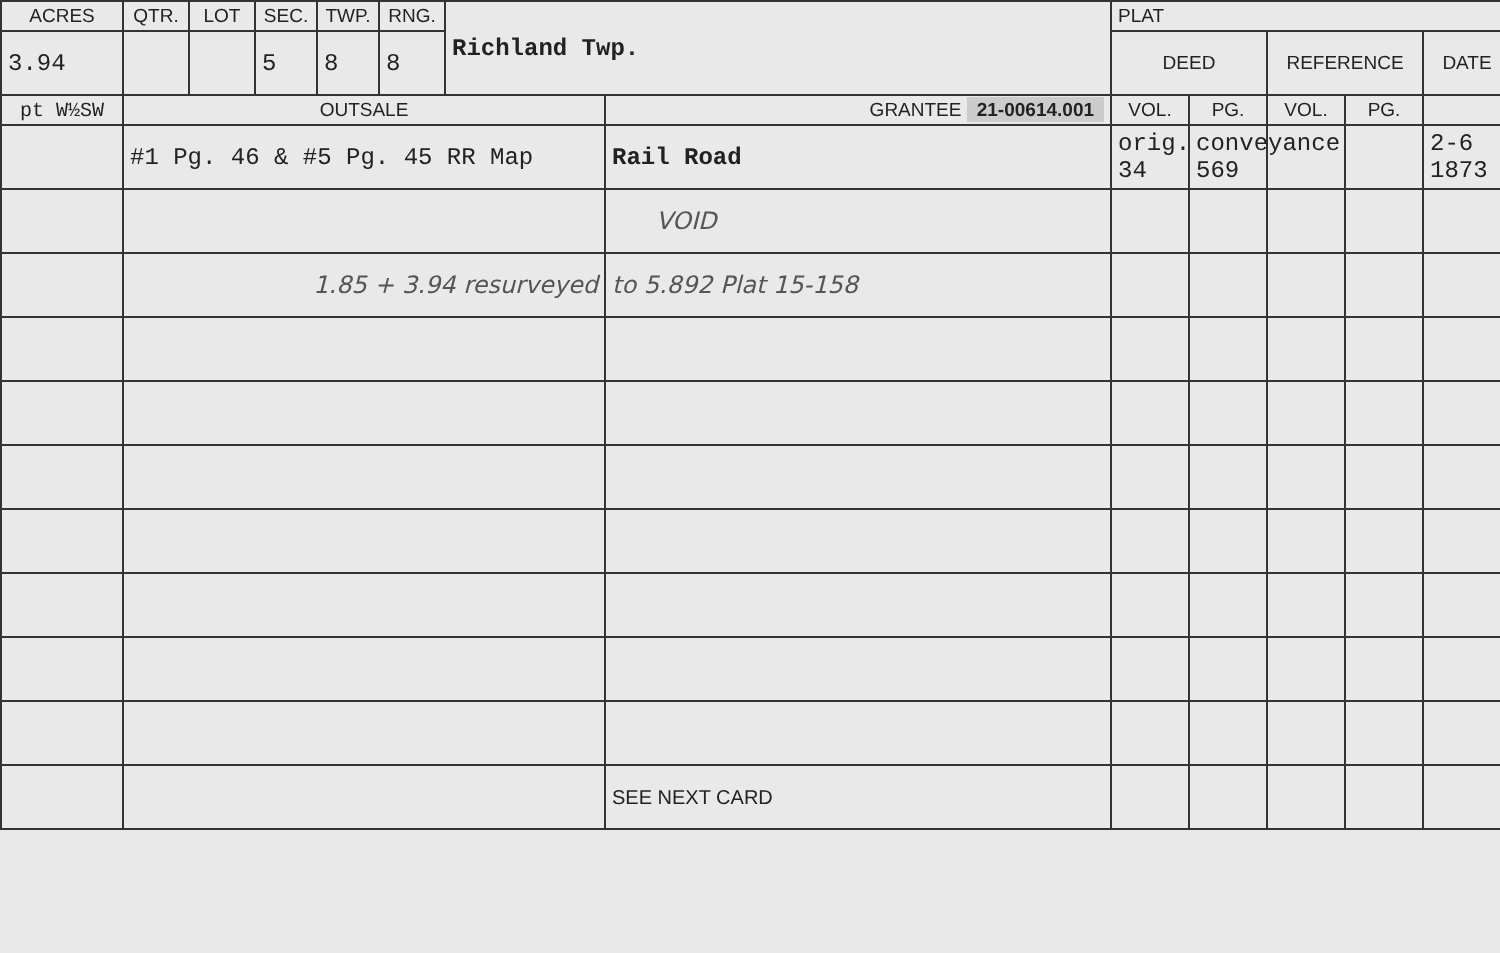| ACRES | QTR. | LOT | SEC. | TWP. | RNG. | Richland Twp. | | PLAT | | | | |
| --- | --- | --- | --- | --- | --- | --- | --- | --- | --- | --- | --- | --- |
| 3.94 | | | 5 | 8 | 8 | | | DEED | | REFERENCE | | DATE |
| pt W½SW | OUTSALE | | | | | | GRANTEE 21-00614.001 | VOL. | PG. | VOL. | PG. | |
| | #1 Pg. 46 & #5 Pg. 45 RR Map | | | | | | Rail Road | orig. 34 | conveyance 569 | | | 2-6 1873 |
| | | | | | | | VOID | | | | | |
| | 1.85 + 3.94 resurveyed | | | | | | to 5.892 Plat 15-158 | | | | | |
| | | | | | | | SEE NEXT CARD | | | | | |